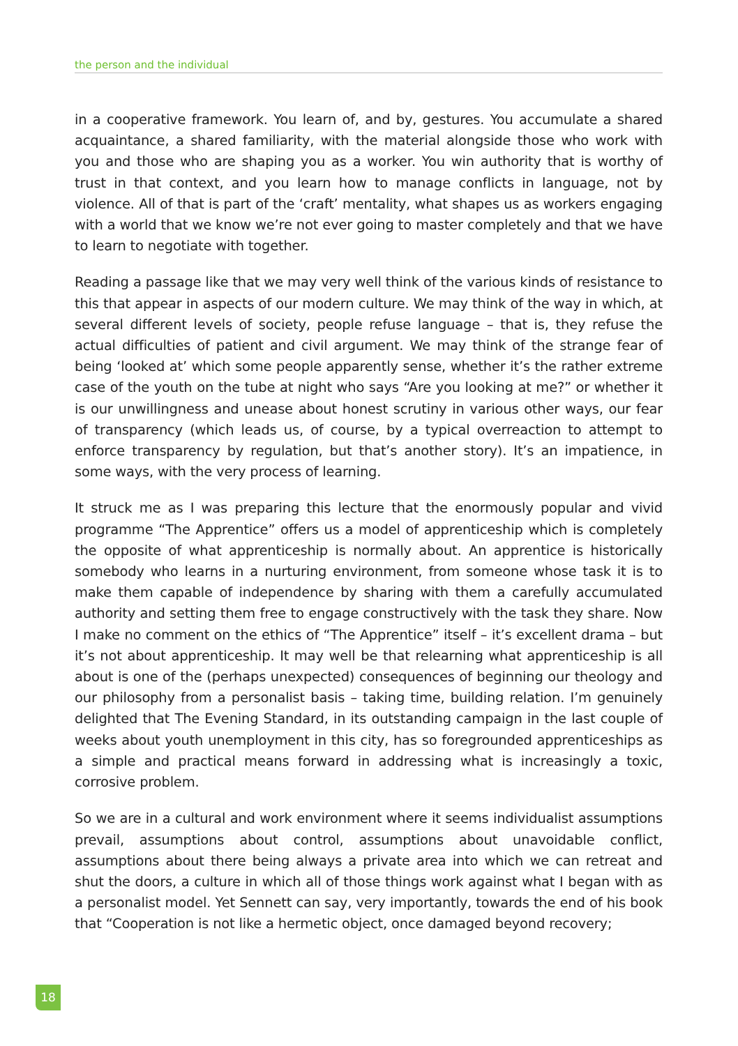the person and the individual
in a cooperative framework. You learn of, and by, gestures. You accumulate a shared acquaintance, a shared familiarity, with the material alongside those who work with you and those who are shaping you as a worker. You win authority that is worthy of trust in that context, and you learn how to manage conflicts in language, not by violence. All of that is part of the ‘craft’ mentality, what shapes us as workers engaging with a world that we know we’re not ever going to master completely and that we have to learn to negotiate with together.
Reading a passage like that we may very well think of the various kinds of resistance to this that appear in aspects of our modern culture. We may think of the way in which, at several different levels of society, people refuse language – that is, they refuse the actual difficulties of patient and civil argument. We may think of the strange fear of being ‘looked at’ which some people apparently sense, whether it’s the rather extreme case of the youth on the tube at night who says “Are you looking at me?” or whether it is our unwillingness and unease about honest scrutiny in various other ways, our fear of transparency (which leads us, of course, by a typical overreaction to attempt to enforce transparency by regulation, but that’s another story). It’s an impatience, in some ways, with the very process of learning.
It struck me as I was preparing this lecture that the enormously popular and vivid programme “The Apprentice” offers us a model of apprenticeship which is completely the opposite of what apprenticeship is normally about. An apprentice is historically somebody who learns in a nurturing environment, from someone whose task it is to make them capable of independence by sharing with them a carefully accumulated authority and setting them free to engage constructively with the task they share. Now I make no comment on the ethics of “The Apprentice” itself – it’s excellent drama – but it’s not about apprenticeship. It may well be that relearning what apprenticeship is all about is one of the (perhaps unexpected) consequences of beginning our theology and our philosophy from a personalist basis – taking time, building relation. I’m genuinely delighted that The Evening Standard, in its outstanding campaign in the last couple of weeks about youth unemployment in this city, has so foregrounded apprenticeships as a simple and practical means forward in addressing what is increasingly a toxic, corrosive problem.
So we are in a cultural and work environment where it seems individualist assumptions prevail, assumptions about control, assumptions about unavoidable conflict, assumptions about there being always a private area into which we can retreat and shut the doors, a culture in which all of those things work against what I began with as a personalist model. Yet Sennett can say, very importantly, towards the end of his book that “Cooperation is not like a hermetic object, once damaged beyond recovery;
18